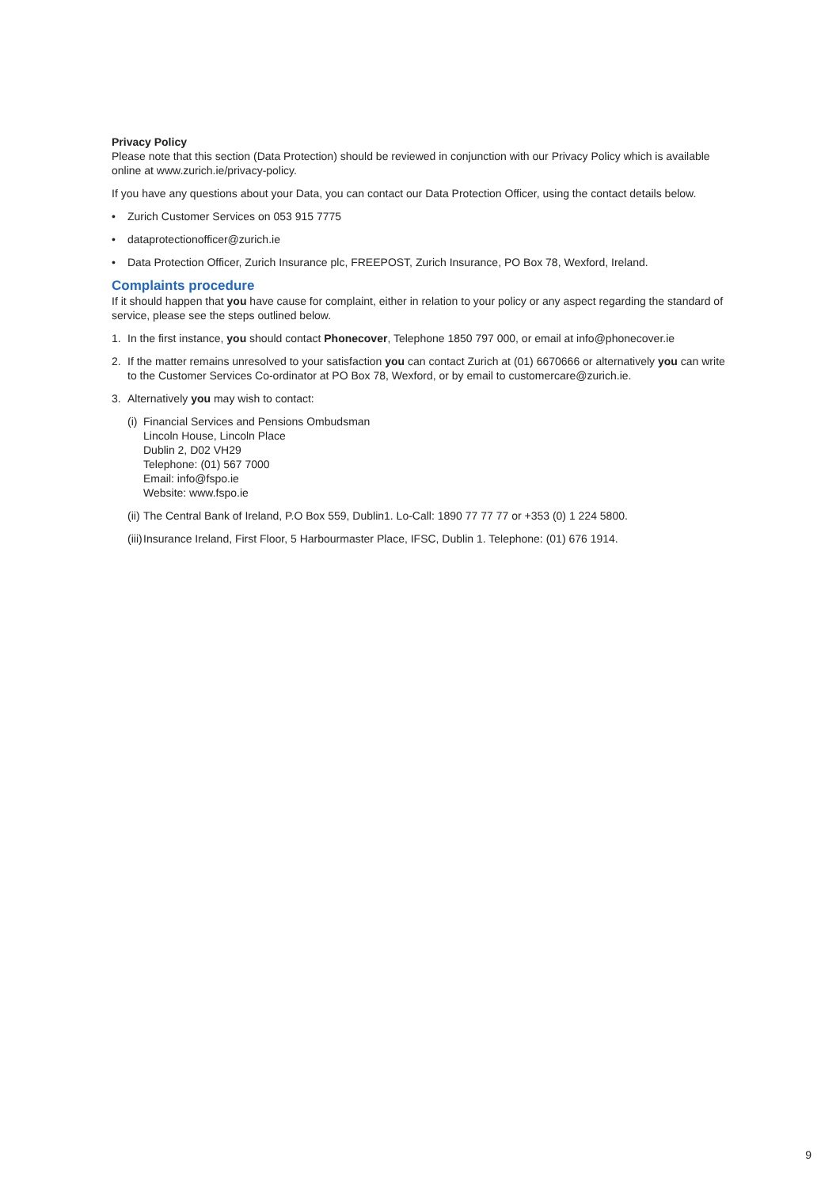Privacy Policy
Please note that this section (Data Protection) should be reviewed in conjunction with our Privacy Policy which is available online at www.zurich.ie/privacy-policy.
If you have any questions about your Data, you can contact our Data Protection Officer, using the contact details below.
• Zurich Customer Services on 053 915 7775
• dataprotectionofficer@zurich.ie
• Data Protection Officer, Zurich Insurance plc, FREEPOST, Zurich Insurance, PO Box 78, Wexford, Ireland.
Complaints procedure
If it should happen that you have cause for complaint, either in relation to your policy or any aspect regarding the standard of service, please see the steps outlined below.
1. In the first instance, you should contact Phonecover, Telephone 1850 797 000, or email at info@phonecover.ie
2. If the matter remains unresolved to your satisfaction you can contact Zurich at (01) 6670666 or alternatively you can write to the Customer Services Co-ordinator at PO Box 78, Wexford, or by email to customercare@zurich.ie.
3. Alternatively you may wish to contact:
(i) Financial Services and Pensions Ombudsman
Lincoln House, Lincoln Place
Dublin 2, D02 VH29
Telephone: (01) 567 7000
Email: info@fspo.ie
Website: www.fspo.ie
(ii) The Central Bank of Ireland, P.O Box 559, Dublin1. Lo-Call: 1890 77 77 77 or +353 (0) 1 224 5800.
(iii) Insurance Ireland, First Floor, 5 Harbourmaster Place, IFSC, Dublin 1. Telephone: (01) 676 1914.
9